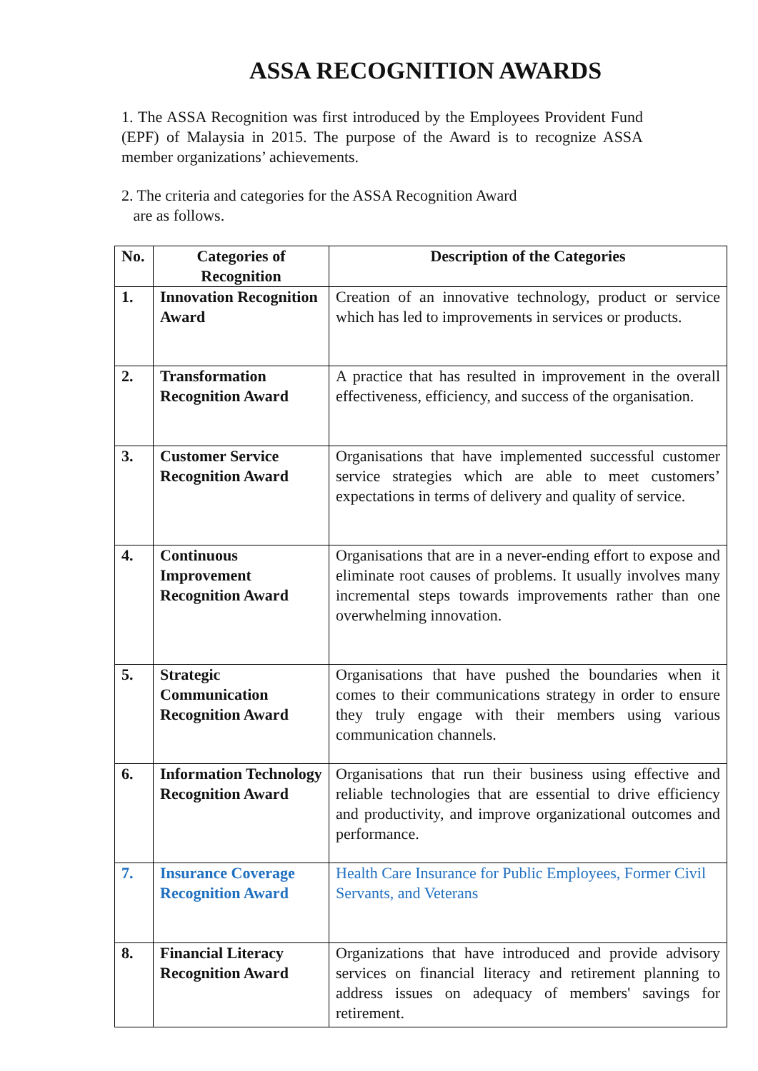ASSA RECOGNITION AWARDS
1. The ASSA Recognition was first introduced by the Employees Provident Fund (EPF) of Malaysia in 2015. The purpose of the Award is to recognize ASSA member organizations’ achievements.
2. The criteria and categories for the ASSA Recognition Award
are as follows.
| No. | Categories of Recognition | Description of the Categories |
| --- | --- | --- |
| 1. | Innovation Recognition Award | Creation of an innovative technology, product or service which has led to improvements in services or products. |
| 2. | Transformation Recognition Award | A practice that has resulted in improvement in the overall effectiveness, efficiency, and success of the organisation. |
| 3. | Customer Service Recognition Award | Organisations that have implemented successful customer service strategies which are able to meet customers’ expectations in terms of delivery and quality of service. |
| 4. | Continuous Improvement Recognition Award | Organisations that are in a never-ending effort to expose and eliminate root causes of problems. It usually involves many incremental steps towards improvements rather than one overwhelming innovation. |
| 5. | Strategic Communication Recognition Award | Organisations that have pushed the boundaries when it comes to their communications strategy in order to ensure they truly engage with their members using various communication channels. |
| 6. | Information Technology Recognition Award | Organisations that run their business using effective and reliable technologies that are essential to drive efficiency and productivity, and improve organizational outcomes and performance. |
| 7. | Insurance Coverage Recognition Award | Health Care Insurance for Public Employees, Former Civil Servants, and Veterans |
| 8. | Financial Literacy Recognition Award | Organizations that have introduced and provide advisory services on financial literacy and retirement planning to address issues on adequacy of members' savings for retirement. |